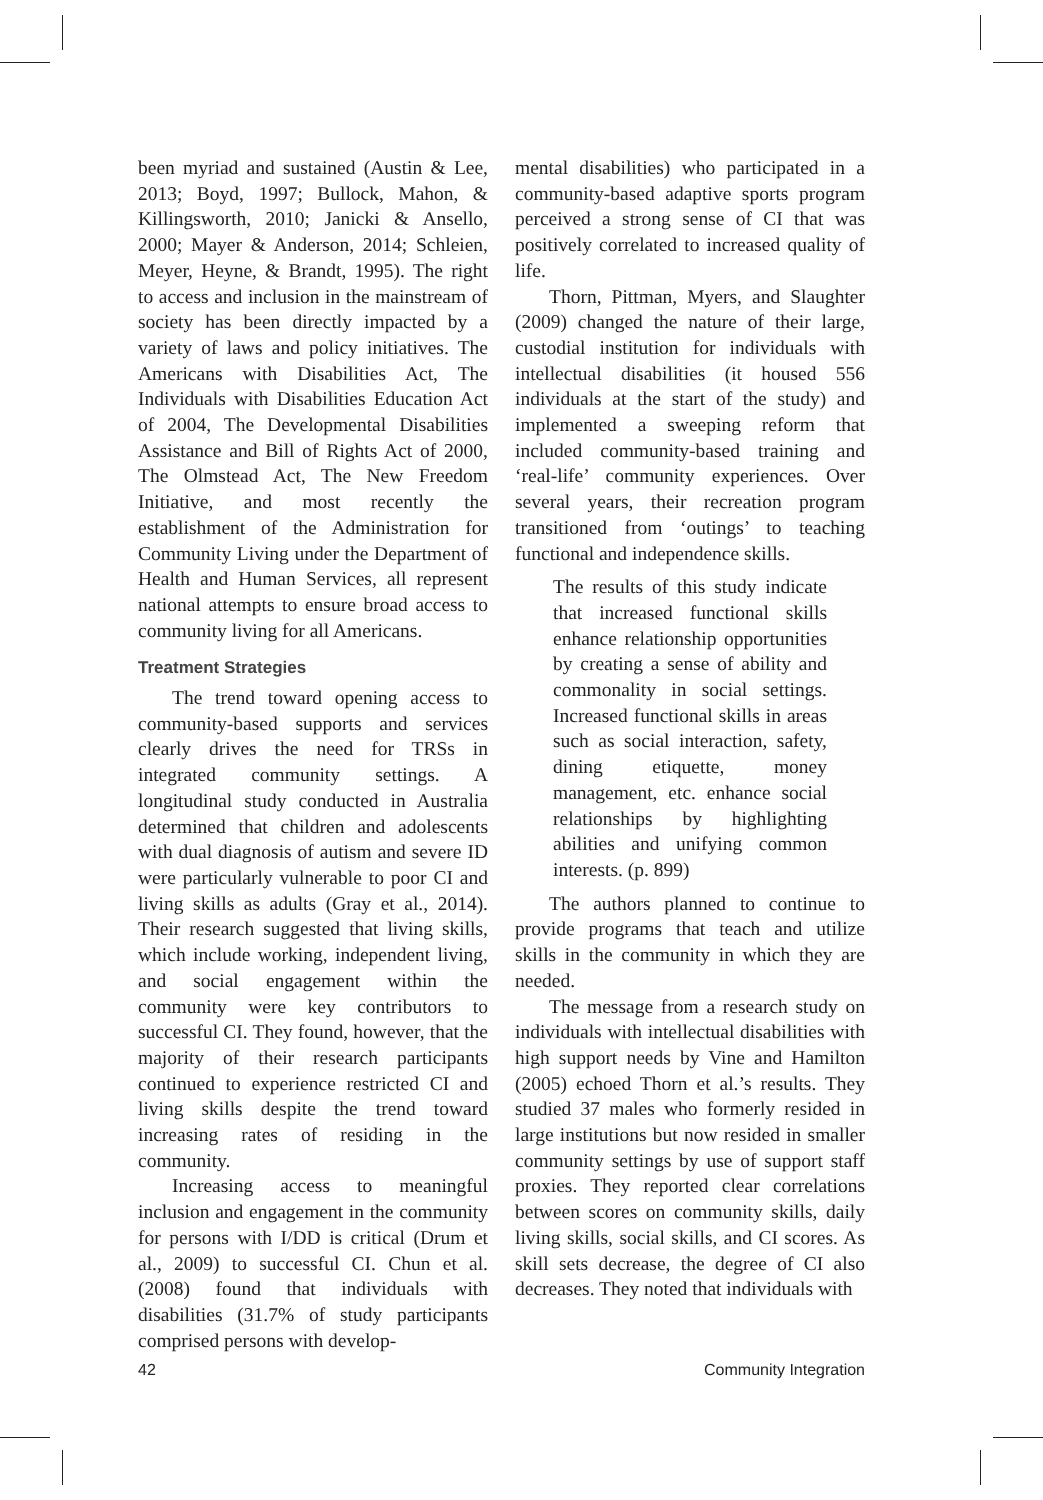been myriad and sustained (Austin & Lee, 2013; Boyd, 1997; Bullock, Mahon, & Killingsworth, 2010; Janicki & Ansello, 2000; Mayer & Anderson, 2014; Schleien, Meyer, Heyne, & Brandt, 1995). The right to access and inclusion in the mainstream of society has been directly impacted by a variety of laws and policy initiatives. The Americans with Disabilities Act, The Individuals with Disabilities Education Act of 2004, The Developmental Disabilities Assistance and Bill of Rights Act of 2000, The Olmstead Act, The New Freedom Initiative, and most recently the establishment of the Administration for Community Living under the Department of Health and Human Services, all represent national attempts to ensure broad access to community living for all Americans.
Treatment Strategies
The trend toward opening access to community-based supports and services clearly drives the need for TRSs in integrated community settings. A longitudinal study conducted in Australia determined that children and adolescents with dual diagnosis of autism and severe ID were particularly vulnerable to poor CI and living skills as adults (Gray et al., 2014). Their research suggested that living skills, which include working, independent living, and social engagement within the community were key contributors to successful CI. They found, however, that the majority of their research participants continued to experience restricted CI and living skills despite the trend toward increasing rates of residing in the community.
Increasing access to meaningful inclusion and engagement in the community for persons with I/DD is critical (Drum et al., 2009) to successful CI. Chun et al. (2008) found that individuals with disabilities (31.7% of study participants comprised persons with develop-
mental disabilities) who participated in a community-based adaptive sports program perceived a strong sense of CI that was positively correlated to increased quality of life.
Thorn, Pittman, Myers, and Slaughter (2009) changed the nature of their large, custodial institution for individuals with intellectual disabilities (it housed 556 individuals at the start of the study) and implemented a sweeping reform that included community-based training and ‘real-life’ community experiences. Over several years, their recreation program transitioned from ‘outings’ to teaching functional and independence skills.
The results of this study indicate that increased functional skills enhance relationship opportunities by creating a sense of ability and commonality in social settings. Increased functional skills in areas such as social interaction, safety, dining etiquette, money management, etc. enhance social relationships by highlighting abilities and unifying common interests. (p. 899)
The authors planned to continue to provide programs that teach and utilize skills in the community in which they are needed.
The message from a research study on individuals with intellectual disabilities with high support needs by Vine and Hamilton (2005) echoed Thorn et al.’s results. They studied 37 males who formerly resided in large institutions but now resided in smaller community settings by use of support staff proxies. They reported clear correlations between scores on community skills, daily living skills, social skills, and CI scores. As skill sets decrease, the degree of CI also decreases. They noted that individuals with
42 Community Integration